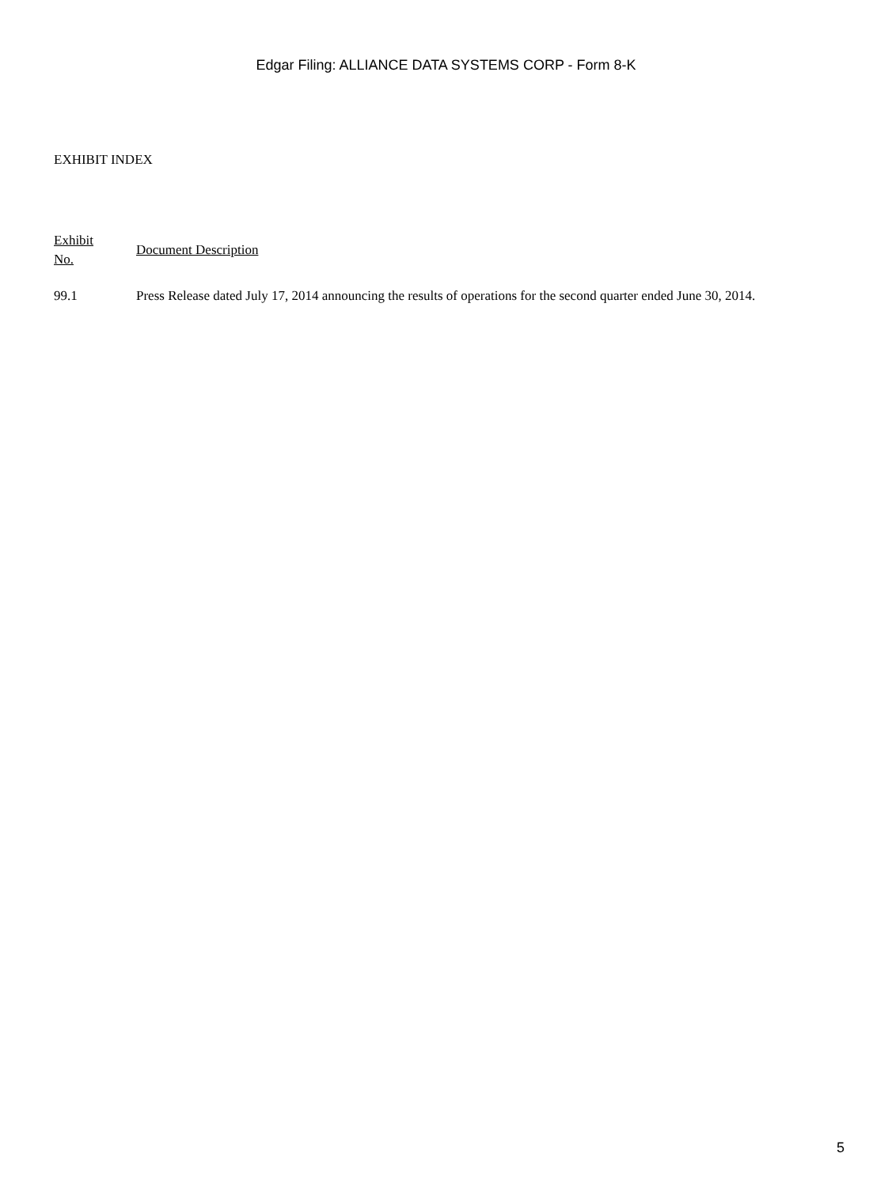Edgar Filing: ALLIANCE DATA SYSTEMS CORP - Form 8-K
EXHIBIT INDEX
| Exhibit No. | Document Description |
| --- | --- |
| 99.1 | Press Release dated July 17, 2014 announcing the results of operations for the second quarter ended June 30, 2014. |
5